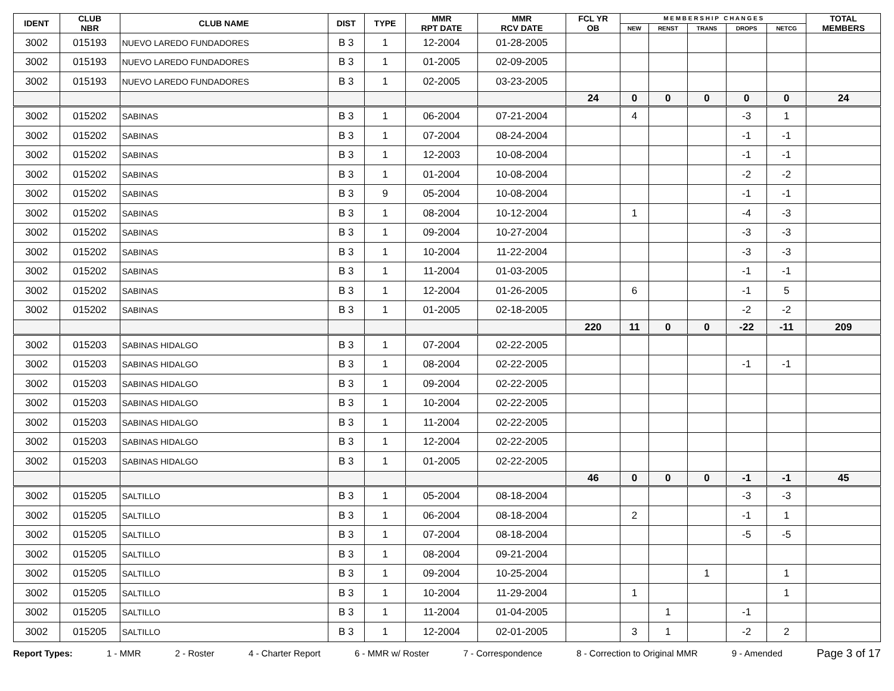| IDENT | CLUB NBR | CLUB NAME | DIST | TYPE | MMR RPT DATE | MMR RCV DATE | FCL YR OB | M E M B E R S H I P C H A N G E S | | | | | TOTAL MEMBERS |
| --- | --- | --- | --- | --- | --- | --- | --- | --- | --- | --- | --- | --- | --- |
| | | | | | | | | NEW | RENST | TRANS | DROPS | NETCG | |
| 3002 | 015193 | NUEVO LAREDO FUNDADORES | B 3 | 1 | 12-2004 | 01-28-2005 | | | | | | | |
| 3002 | 015193 | NUEVO LAREDO FUNDADORES | B 3 | 1 | 01-2005 | 02-09-2005 | | | | | | | |
| 3002 | 015193 | NUEVO LAREDO FUNDADORES | B 3 | 1 | 02-2005 | 03-23-2005 | | | | | | | |
| | | | | | | | 24 | 0 | 0 | 0 | 0 | 0 | 24 |
| 3002 | 015202 | SABINAS | B 3 | 1 | 06-2004 | 07-21-2004 | | 4 | | | -3 | 1 | |
| 3002 | 015202 | SABINAS | B 3 | 1 | 07-2004 | 08-24-2004 | | | | | -1 | -1 | |
| 3002 | 015202 | SABINAS | B 3 | 1 | 12-2003 | 10-08-2004 | | | | | -1 | -1 | |
| 3002 | 015202 | SABINAS | B 3 | 1 | 01-2004 | 10-08-2004 | | | | | -2 | -2 | |
| 3002 | 015202 | SABINAS | B 3 | 9 | 05-2004 | 10-08-2004 | | | | | -1 | -1 | |
| 3002 | 015202 | SABINAS | B 3 | 1 | 08-2004 | 10-12-2004 | | 1 | | | -4 | -3 | |
| 3002 | 015202 | SABINAS | B 3 | 1 | 09-2004 | 10-27-2004 | | | | | -3 | -3 | |
| 3002 | 015202 | SABINAS | B 3 | 1 | 10-2004 | 11-22-2004 | | | | | -3 | -3 | |
| 3002 | 015202 | SABINAS | B 3 | 1 | 11-2004 | 01-03-2005 | | | | | -1 | -1 | |
| 3002 | 015202 | SABINAS | B 3 | 1 | 12-2004 | 01-26-2005 | | 6 | | | -1 | 5 | |
| 3002 | 015202 | SABINAS | B 3 | 1 | 01-2005 | 02-18-2005 | | | | | -2 | -2 | |
| | | | | | | | 220 | 11 | 0 | 0 | -22 | -11 | 209 |
| 3002 | 015203 | SABINAS HIDALGO | B 3 | 1 | 07-2004 | 02-22-2005 | | | | | | | |
| 3002 | 015203 | SABINAS HIDALGO | B 3 | 1 | 08-2004 | 02-22-2005 | | | | | -1 | -1 | |
| 3002 | 015203 | SABINAS HIDALGO | B 3 | 1 | 09-2004 | 02-22-2005 | | | | | | | |
| 3002 | 015203 | SABINAS HIDALGO | B 3 | 1 | 10-2004 | 02-22-2005 | | | | | | | |
| 3002 | 015203 | SABINAS HIDALGO | B 3 | 1 | 11-2004 | 02-22-2005 | | | | | | | |
| 3002 | 015203 | SABINAS HIDALGO | B 3 | 1 | 12-2004 | 02-22-2005 | | | | | | | |
| 3002 | 015203 | SABINAS HIDALGO | B 3 | 1 | 01-2005 | 02-22-2005 | | | | | | | |
| | | | | | | | 46 | 0 | 0 | 0 | -1 | -1 | 45 |
| 3002 | 015205 | SALTILLO | B 3 | 1 | 05-2004 | 08-18-2004 | | | | | -3 | -3 | |
| 3002 | 015205 | SALTILLO | B 3 | 1 | 06-2004 | 08-18-2004 | | 2 | | | -1 | 1 | |
| 3002 | 015205 | SALTILLO | B 3 | 1 | 07-2004 | 08-18-2004 | | | | | -5 | -5 | |
| 3002 | 015205 | SALTILLO | B 3 | 1 | 08-2004 | 09-21-2004 | | | | | | | |
| 3002 | 015205 | SALTILLO | B 3 | 1 | 09-2004 | 10-25-2004 | | | | 1 | | 1 | |
| 3002 | 015205 | SALTILLO | B 3 | 1 | 10-2004 | 11-29-2004 | | 1 | | | | 1 | |
| 3002 | 015205 | SALTILLO | B 3 | 1 | 11-2004 | 01-04-2005 | | | 1 | | -1 | | |
| 3002 | 015205 | SALTILLO | B 3 | 1 | 12-2004 | 02-01-2005 | | 3 | 1 | | -2 | 2 | |
Report Types: 1 - MMR 2 - Roster 4 - Charter Report 6 - MMR w/ Roster 7 - Correspondence 8 - Correction to Original MMR 9 - Amended Page 3 of 17